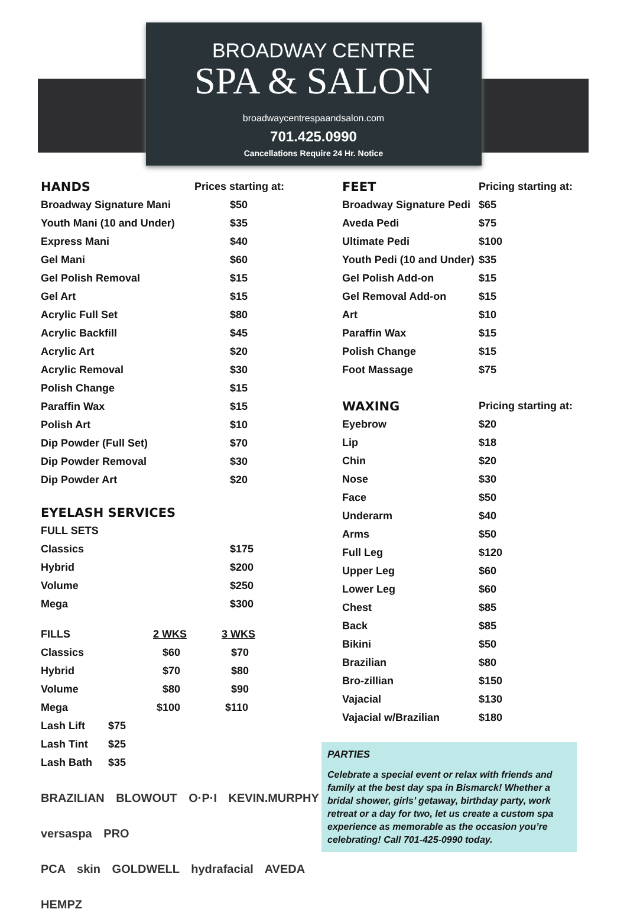BROADWAY CENTRE
SPA & SALON
broadwaycentrespaandsalon.com
701.425.0990
Cancellations Require 24 Hr. Notice
| HANDS | Prices starting at: |
| --- | --- |
| Broadway Signature Mani | $50 |
| Youth Mani (10 and Under) | $35 |
| Express Mani | $40 |
| Gel Mani | $60 |
| Gel Polish Removal | $15 |
| Gel Art | $15 |
| Acrylic Full Set | $80 |
| Acrylic Backfill | $45 |
| Acrylic Art | $20 |
| Acrylic Removal | $30 |
| Polish Change | $15 |
| Paraffin Wax | $15 |
| Polish Art | $10 |
| Dip Powder (Full Set) | $70 |
| Dip Powder Removal | $30 |
| Dip Powder Art | $20 |
| EYELASH SERVICES | |
| --- | --- |
| FULL SETS | |
| Classics | $175 |
| Hybrid | $200 |
| Volume | $250 |
| Mega | $300 |
| FILLS | 2 WKS | 3 WKS |
| Classics | $60 | $70 |
| Hybrid | $70 | $80 |
| Volume | $80 | $90 |
| Mega | $100 | $110 |
| Lash Lift | $75 |
| Lash Tint | $25 |
| Lash Bath | $35 |
BRAZILIAN BLOWOUT O·P·I KEVIN.MURPHY versaspa PRO
PCA skin GOLDWELL hydrafacial AVEDA HEMPZ
| FEET | Pricing starting at: |
| --- | --- |
| Broadway Signature Pedi | $65 |
| Aveda Pedi | $75 |
| Ultimate Pedi | $100 |
| Youth Pedi (10 and Under) | $35 |
| Gel Polish Add-on | $15 |
| Gel Removal Add-on | $15 |
| Art | $10 |
| Paraffin Wax | $15 |
| Polish Change | $15 |
| Foot Massage | $75 |
| WAXING | Pricing starting at: |
| --- | --- |
| Eyebrow | $20 |
| Lip | $18 |
| Chin | $20 |
| Nose | $30 |
| Face | $50 |
| Underarm | $40 |
| Arms | $50 |
| Full Leg | $120 |
| Upper Leg | $60 |
| Lower Leg | $60 |
| Chest | $85 |
| Back | $85 |
| Bikini | $50 |
| Brazilian | $80 |
| Bro-zillian | $150 |
| Vajacial | $130 |
| Vajacial w/Brazilian | $180 |
PARTIES
Celebrate a special event or relax with friends and family at the best day spa in Bismarck! Whether a bridal shower, girls’ getaway, birthday party, work retreat or a day for two, let us create a custom spa experience as memorable as the occasion you’re celebrating! Call 701-425-0990 today.